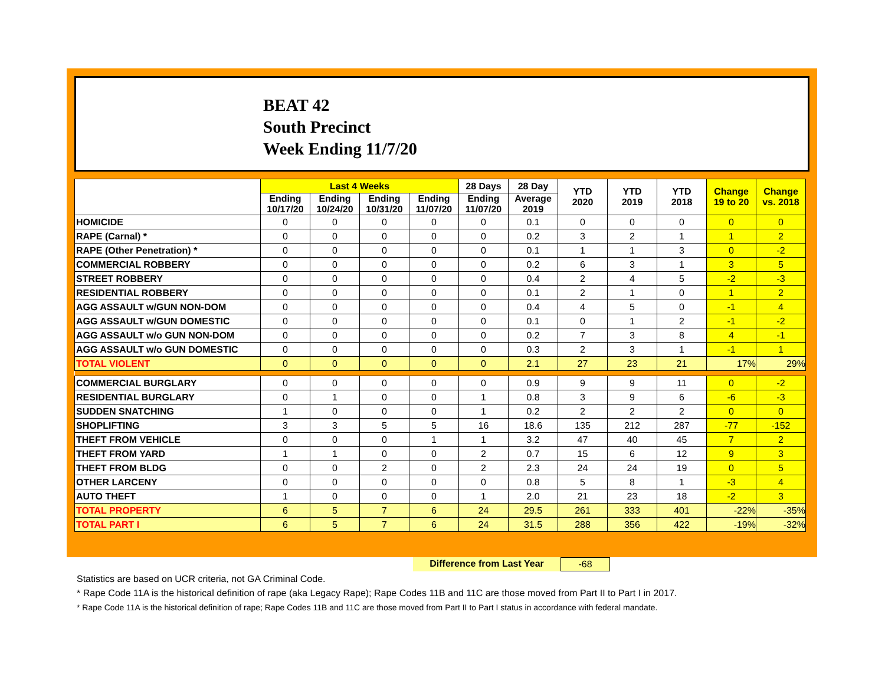BEAT 42
South Precinct
Week Ending 11/7/20
| | Last 4 Weeks | | | | 28 Days | 28 Day | YTD 2020 | YTD 2019 | YTD 2018 | Change 19 to 20 | Change vs. 2018 |
| --- | --- | --- | --- | --- | --- | --- | --- | --- | --- | --- | --- |
| | Ending 10/17/20 | Ending 10/24/20 | Ending 10/31/20 | Ending 11/07/20 | Ending 11/07/20 | Average 2019 | | | | | |
| HOMICIDE | 0 | 0 | 0 | 0 | 0 | 0.1 | 0 | 0 | 0 | 0 | 0 |
| RAPE (Carnal) * | 0 | 0 | 0 | 0 | 0 | 0.2 | 3 | 2 | 1 | 1 | 2 |
| RAPE (Other Penetration) * | 0 | 0 | 0 | 0 | 0 | 0.1 | 1 | 1 | 3 | 0 | -2 |
| COMMERCIAL ROBBERY | 0 | 0 | 0 | 0 | 0 | 0.2 | 6 | 3 | 1 | 3 | 5 |
| STREET ROBBERY | 0 | 0 | 0 | 0 | 0 | 0.4 | 2 | 4 | 5 | -2 | -3 |
| RESIDENTIAL ROBBERY | 0 | 0 | 0 | 0 | 0 | 0.1 | 2 | 1 | 0 | 1 | 2 |
| AGG ASSAULT w/GUN NON-DOM | 0 | 0 | 0 | 0 | 0 | 0.4 | 4 | 5 | 0 | -1 | 4 |
| AGG ASSAULT w/GUN DOMESTIC | 0 | 0 | 0 | 0 | 0 | 0.1 | 0 | 1 | 2 | -1 | -2 |
| AGG ASSAULT w/o GUN NON-DOM | 0 | 0 | 0 | 0 | 0 | 0.2 | 7 | 3 | 8 | 4 | -1 |
| AGG ASSAULT w/o GUN DOMESTIC | 0 | 0 | 0 | 0 | 0 | 0.3 | 2 | 3 | 1 | -1 | 1 |
| TOTAL VIOLENT | 0 | 0 | 0 | 0 | 0 | 2.1 | 27 | 23 | 21 | 17% | 29% |
| COMMERCIAL BURGLARY | 0 | 0 | 0 | 0 | 0 | 0.9 | 9 | 9 | 11 | 0 | -2 |
| RESIDENTIAL BURGLARY | 0 | 1 | 0 | 0 | 1 | 0.8 | 3 | 9 | 6 | -6 | -3 |
| SUDDEN SNATCHING | 1 | 0 | 0 | 0 | 1 | 0.2 | 2 | 2 | 2 | 0 | 0 |
| SHOPLIFTING | 3 | 3 | 5 | 5 | 16 | 18.6 | 135 | 212 | 287 | -77 | -152 |
| THEFT FROM VEHICLE | 0 | 0 | 0 | 1 | 1 | 3.2 | 47 | 40 | 45 | 7 | 2 |
| THEFT FROM YARD | 1 | 1 | 0 | 0 | 2 | 0.7 | 15 | 6 | 12 | 9 | 3 |
| THEFT FROM BLDG | 0 | 0 | 2 | 0 | 2 | 2.3 | 24 | 24 | 19 | 0 | 5 |
| OTHER LARCENY | 0 | 0 | 0 | 0 | 0 | 0.8 | 5 | 8 | 1 | -3 | 4 |
| AUTO THEFT | 1 | 0 | 0 | 0 | 1 | 2.0 | 21 | 23 | 18 | -2 | 3 |
| TOTAL PROPERTY | 6 | 5 | 7 | 6 | 24 | 29.5 | 261 | 333 | 401 | -22% | -35% |
| TOTAL PART I | 6 | 5 | 7 | 6 | 24 | 31.5 | 288 | 356 | 422 | -19% | -32% |
Difference from Last Year -68
Statistics are based on UCR criteria, not GA Criminal Code.
* Rape Code 11A is the historical definition of rape (aka Legacy Rape); Rape Codes 11B and 11C are those moved from Part II to Part I in 2017.
* Rape Code 11A is the historical definition of rape; Rape Codes 11B and 11C are those moved from Part II to Part I status in accordance with federal mandate.